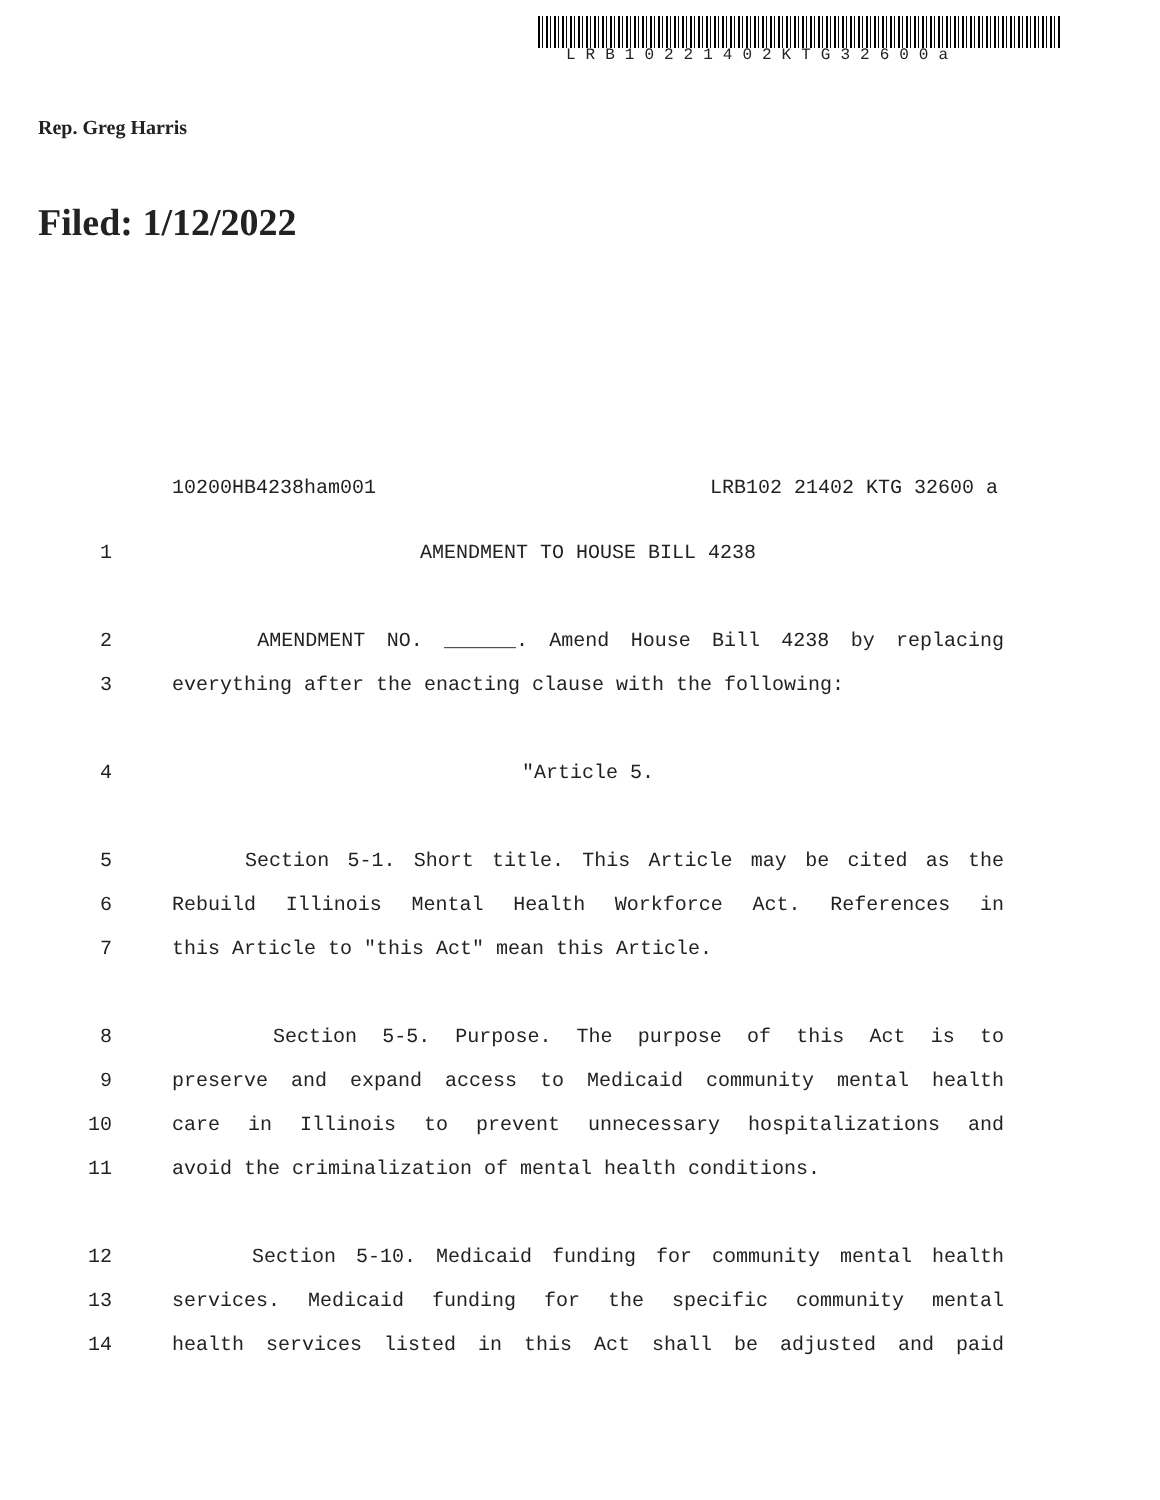LRB10221402KTG32600a
Rep. Greg Harris
Filed: 1/12/2022
10200HB4238ham001 LRB102 21402 KTG 32600 a
1 AMENDMENT TO HOUSE BILL 4238
2 AMENDMENT NO. ______. Amend House Bill 4238 by replacing
3 everything after the enacting clause with the following:
4 "Article 5.
5 Section 5-1. Short title. This Article may be cited as the
6 Rebuild Illinois Mental Health Workforce Act. References in
7 this Article to "this Act" mean this Article.
8 Section 5-5. Purpose. The purpose of this Act is to
9 preserve and expand access to Medicaid community mental health
10 care in Illinois to prevent unnecessary hospitalizations and
11 avoid the criminalization of mental health conditions.
12 Section 5-10. Medicaid funding for community mental health
13 services. Medicaid funding for the specific community mental
14 health services listed in this Act shall be adjusted and paid